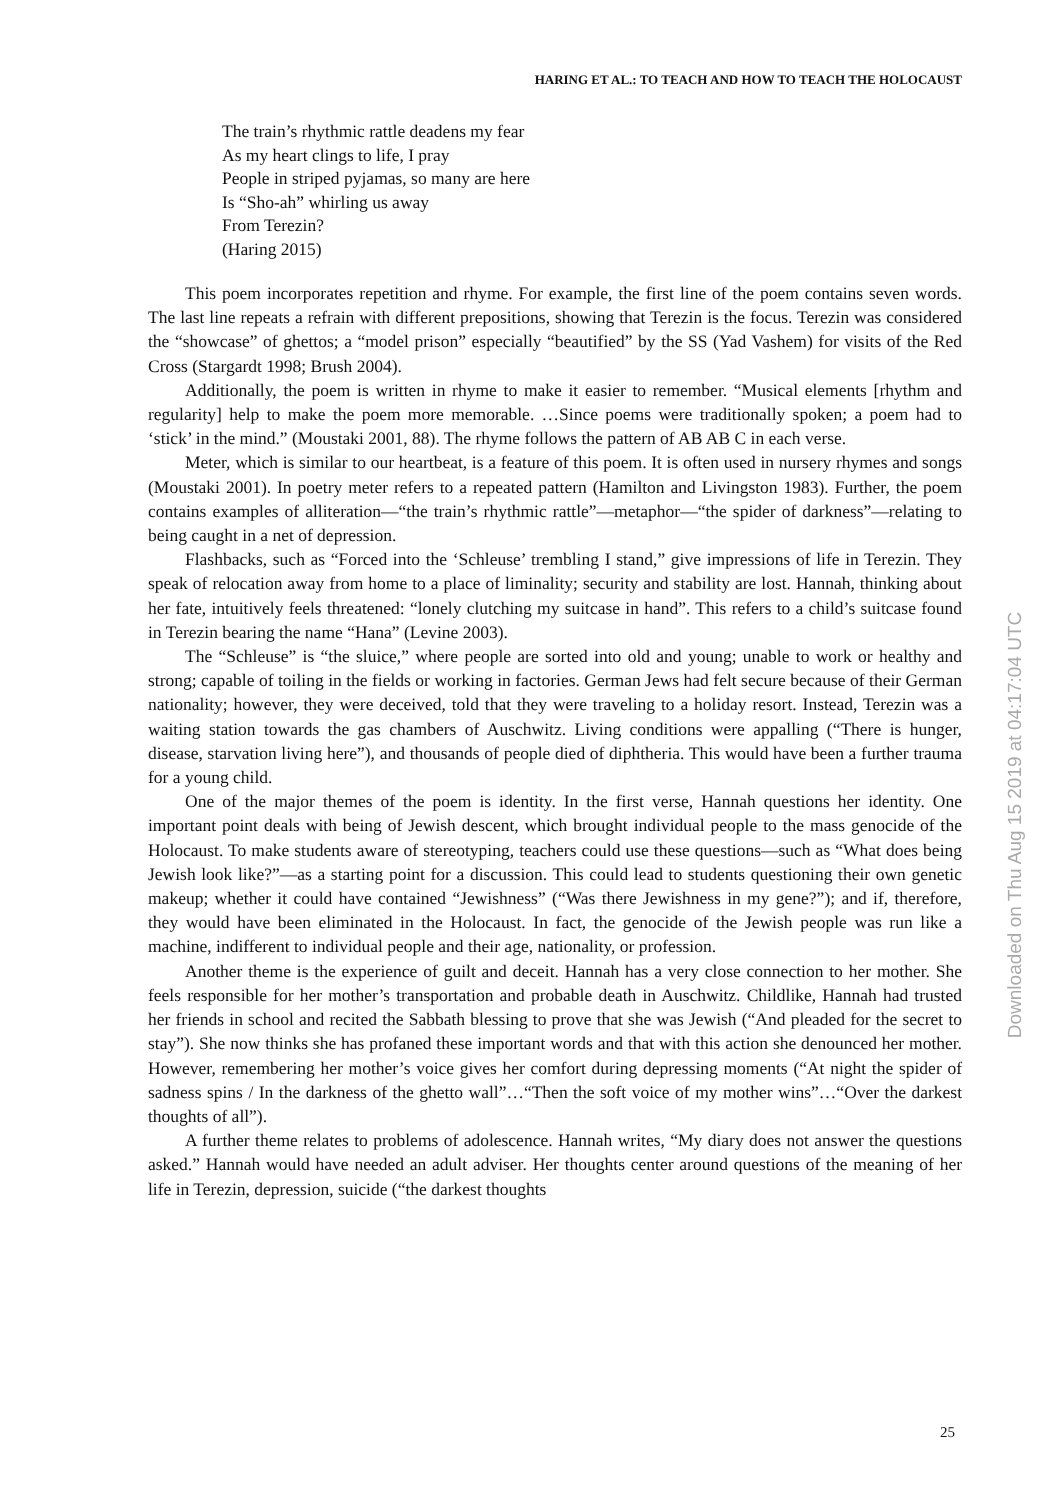HARING ET AL.: TO TEACH AND HOW TO TEACH THE HOLOCAUST
The train’s rhythmic rattle deadens my fear
As my heart clings to life, I pray
People in striped pyjamas, so many are here
Is “Sho-ah” whirling us away
From Terezin?
(Haring 2015)
This poem incorporates repetition and rhyme. For example, the first line of the poem contains seven words. The last line repeats a refrain with different prepositions, showing that Terezin is the focus. Terezin was considered the “showcase” of ghettos; a “model prison” especially “beautified” by the SS (Yad Vashem) for visits of the Red Cross (Stargardt 1998; Brush 2004).
Additionally, the poem is written in rhyme to make it easier to remember. “Musical elements [rhythm and regularity] help to make the poem more memorable. …Since poems were traditionally spoken; a poem had to ‘stick’ in the mind.” (Moustaki 2001, 88). The rhyme follows the pattern of AB AB C in each verse.
Meter, which is similar to our heartbeat, is a feature of this poem. It is often used in nursery rhymes and songs (Moustaki 2001). In poetry meter refers to a repeated pattern (Hamilton and Livingston 1983). Further, the poem contains examples of alliteration—“the train’s rhythmic rattle”—metaphor—“the spider of darkness”—relating to being caught in a net of depression.
Flashbacks, such as “Forced into the ‘Schleuse’ trembling I stand,” give impressions of life in Terezin. They speak of relocation away from home to a place of liminality; security and stability are lost. Hannah, thinking about her fate, intuitively feels threatened: “lonely clutching my suitcase in hand”. This refers to a child’s suitcase found in Terezin bearing the name “Hana” (Levine 2003).
The “Schleuse” is “the sluice,” where people are sorted into old and young; unable to work or healthy and strong; capable of toiling in the fields or working in factories. German Jews had felt secure because of their German nationality; however, they were deceived, told that they were traveling to a holiday resort. Instead, Terezin was a waiting station towards the gas chambers of Auschwitz. Living conditions were appalling (“There is hunger, disease, starvation living here”), and thousands of people died of diphtheria. This would have been a further trauma for a young child.
One of the major themes of the poem is identity. In the first verse, Hannah questions her identity. One important point deals with being of Jewish descent, which brought individual people to the mass genocide of the Holocaust. To make students aware of stereotyping, teachers could use these questions—such as “What does being Jewish look like?”—as a starting point for a discussion. This could lead to students questioning their own genetic makeup; whether it could have contained “Jewishness” (“Was there Jewishness in my gene?”); and if, therefore, they would have been eliminated in the Holocaust. In fact, the genocide of the Jewish people was run like a machine, indifferent to individual people and their age, nationality, or profession.
Another theme is the experience of guilt and deceit. Hannah has a very close connection to her mother. She feels responsible for her mother’s transportation and probable death in Auschwitz. Childlike, Hannah had trusted her friends in school and recited the Sabbath blessing to prove that she was Jewish (“And pleaded for the secret to stay”). She now thinks she has profaned these important words and that with this action she denounced her mother. However, remembering her mother’s voice gives her comfort during depressing moments (“At night the spider of sadness spins / In the darkness of the ghetto wall”…“Then the soft voice of my mother wins”…“Over the darkest thoughts of all”).
A further theme relates to problems of adolescence. Hannah writes, “My diary does not answer the questions asked.” Hannah would have needed an adult adviser. Her thoughts center around questions of the meaning of her life in Terezin, depression, suicide (“the darkest thoughts
Downloaded on Thu Aug 15 2019 at 04:17:04 UTC
25